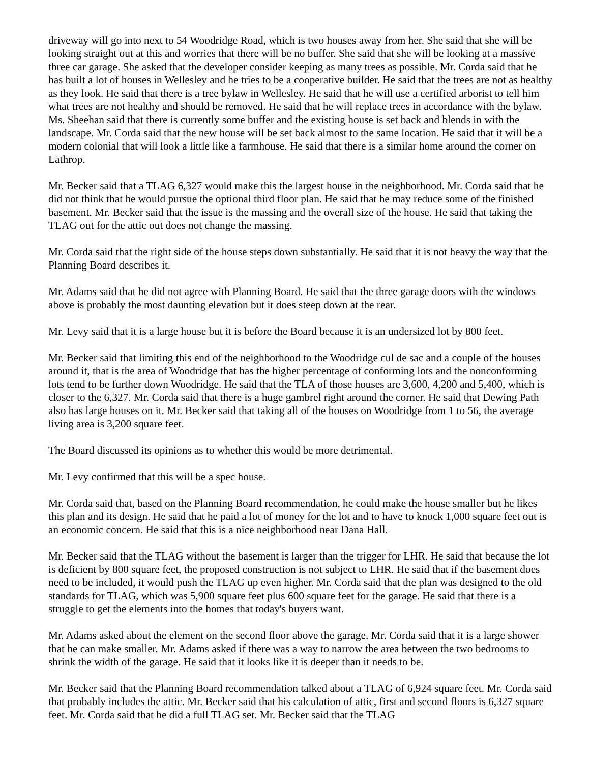driveway will go into next to 54 Woodridge Road, which is two houses away from her. She said that she will be looking straight out at this and worries that there will be no buffer. She said that she will be looking at a massive three car garage. She asked that the developer consider keeping as many trees as possible. Mr. Corda said that he has built a lot of houses in Wellesley and he tries to be a cooperative builder. He said that the trees are not as healthy as they look. He said that there is a tree bylaw in Wellesley. He said that he will use a certified arborist to tell him what trees are not healthy and should be removed. He said that he will replace trees in accordance with the bylaw. Ms. Sheehan said that there is currently some buffer and the existing house is set back and blends in with the landscape. Mr. Corda said that the new house will be set back almost to the same location. He said that it will be a modern colonial that will look a little like a farmhouse. He said that there is a similar home around the corner on Lathrop.
Mr. Becker said that a TLAG 6,327 would make this the largest house in the neighborhood. Mr. Corda said that he did not think that he would pursue the optional third floor plan. He said that he may reduce some of the finished basement. Mr. Becker said that the issue is the massing and the overall size of the house. He said that taking the TLAG out for the attic out does not change the massing.
Mr. Corda said that the right side of the house steps down substantially. He said that it is not heavy the way that the Planning Board describes it.
Mr. Adams said that he did not agree with Planning Board. He said that the three garage doors with the windows above is probably the most daunting elevation but it does steep down at the rear.
Mr. Levy said that it is a large house but it is before the Board because it is an undersized lot by 800 feet.
Mr. Becker said that limiting this end of the neighborhood to the Woodridge cul de sac and a couple of the houses around it, that is the area of Woodridge that has the higher percentage of conforming lots and the nonconforming lots tend to be further down Woodridge. He said that the TLA of those houses are 3,600, 4,200 and 5,400, which is closer to the 6,327. Mr. Corda said that there is a huge gambrel right around the corner. He said that Dewing Path also has large houses on it. Mr. Becker said that taking all of the houses on Woodridge from 1 to 56, the average living area is 3,200 square feet.
The Board discussed its opinions as to whether this would be more detrimental.
Mr. Levy confirmed that this will be a spec house.
Mr. Corda said that, based on the Planning Board recommendation, he could make the house smaller but he likes this plan and its design. He said that he paid a lot of money for the lot and to have to knock 1,000 square feet out is an economic concern. He said that this is a nice neighborhood near Dana Hall.
Mr. Becker said that the TLAG without the basement is larger than the trigger for LHR. He said that because the lot is deficient by 800 square feet, the proposed construction is not subject to LHR. He said that if the basement does need to be included, it would push the TLAG up even higher. Mr. Corda said that the plan was designed to the old standards for TLAG, which was 5,900 square feet plus 600 square feet for the garage. He said that there is a struggle to get the elements into the homes that today's buyers want.
Mr. Adams asked about the element on the second floor above the garage. Mr. Corda said that it is a large shower that he can make smaller. Mr. Adams asked if there was a way to narrow the area between the two bedrooms to shrink the width of the garage. He said that it looks like it is deeper than it needs to be.
Mr. Becker said that the Planning Board recommendation talked about a TLAG of 6,924 square feet. Mr. Corda said that probably includes the attic. Mr. Becker said that his calculation of attic, first and second floors is 6,327 square feet. Mr. Corda said that he did a full TLAG set. Mr. Becker said that the TLAG